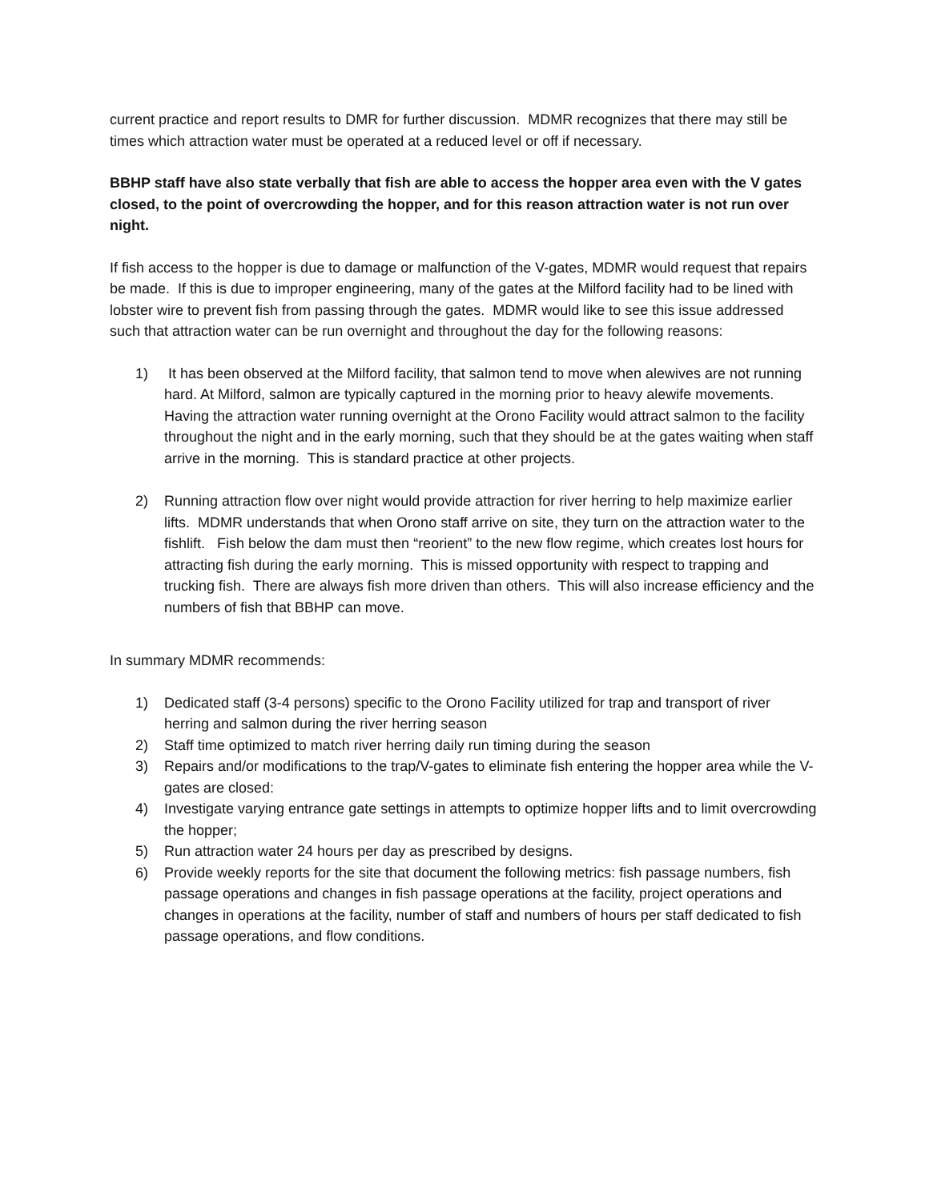current practice and report results to DMR for further discussion. MDMR recognizes that there may still be times which attraction water must be operated at a reduced level or off if necessary.
BBHP staff have also state verbally that fish are able to access the hopper area even with the V gates closed, to the point of overcrowding the hopper, and for this reason attraction water is not run over night.
If fish access to the hopper is due to damage or malfunction of the V-gates, MDMR would request that repairs be made. If this is due to improper engineering, many of the gates at the Milford facility had to be lined with lobster wire to prevent fish from passing through the gates. MDMR would like to see this issue addressed such that attraction water can be run overnight and throughout the day for the following reasons:
1) It has been observed at the Milford facility, that salmon tend to move when alewives are not running hard. At Milford, salmon are typically captured in the morning prior to heavy alewife movements. Having the attraction water running overnight at the Orono Facility would attract salmon to the facility throughout the night and in the early morning, such that they should be at the gates waiting when staff arrive in the morning. This is standard practice at other projects.
2) Running attraction flow over night would provide attraction for river herring to help maximize earlier lifts. MDMR understands that when Orono staff arrive on site, they turn on the attraction water to the fishlift. Fish below the dam must then “reorient” to the new flow regime, which creates lost hours for attracting fish during the early morning. This is missed opportunity with respect to trapping and trucking fish. There are always fish more driven than others. This will also increase efficiency and the numbers of fish that BBHP can move.
In summary MDMR recommends:
1) Dedicated staff (3-4 persons) specific to the Orono Facility utilized for trap and transport of river herring and salmon during the river herring season
2) Staff time optimized to match river herring daily run timing during the season
3) Repairs and/or modifications to the trap/V-gates to eliminate fish entering the hopper area while the V-gates are closed:
4) Investigate varying entrance gate settings in attempts to optimize hopper lifts and to limit overcrowding the hopper;
5) Run attraction water 24 hours per day as prescribed by designs.
6) Provide weekly reports for the site that document the following metrics: fish passage numbers, fish passage operations and changes in fish passage operations at the facility, project operations and changes in operations at the facility, number of staff and numbers of hours per staff dedicated to fish passage operations, and flow conditions.